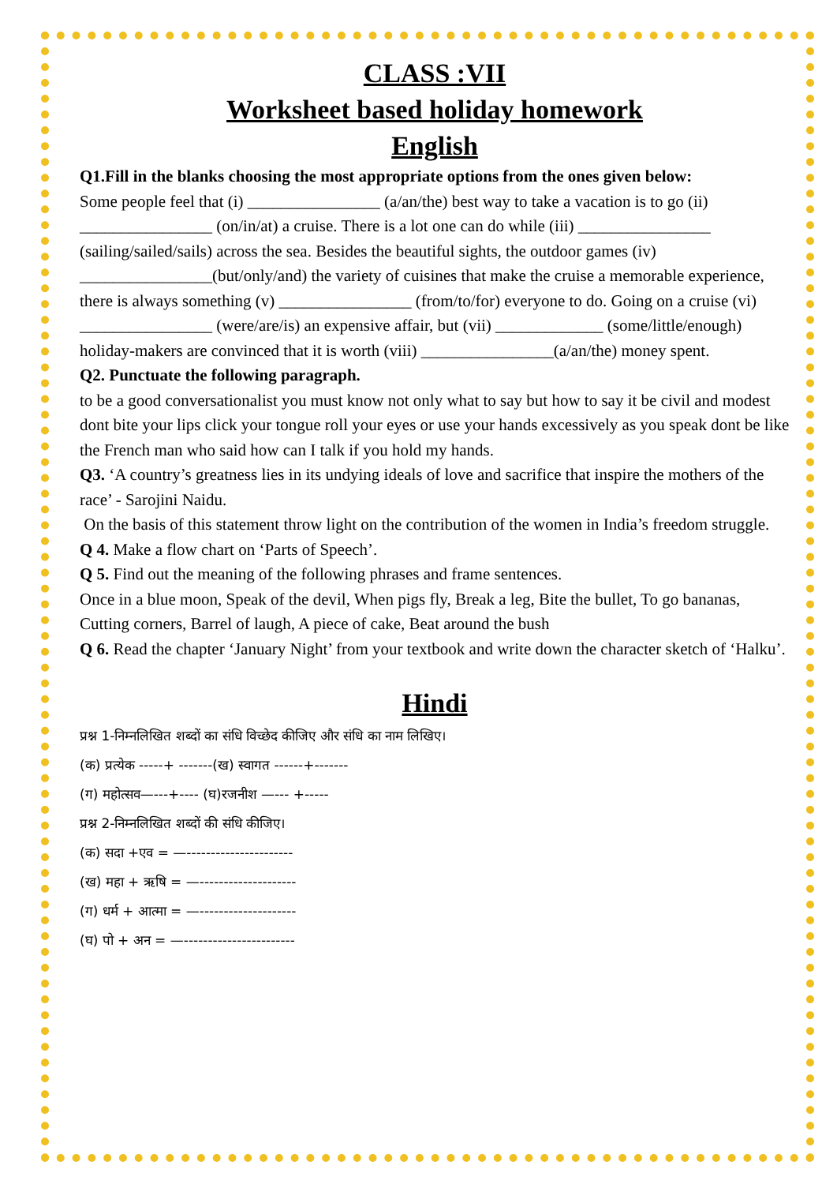CLASS :VII
Worksheet based holiday homework
English
Q1.Fill in the blanks choosing the most appropriate options from the ones given below:
Some people feel that (i) ________________ (a/an/the) best way to take a vacation is to go (ii) ________________ (on/in/at) a cruise. There is a lot one can do while (iii) ________________ (sailing/sailed/sails) across the sea. Besides the beautiful sights, the outdoor games (iv) ________________(but/only/and) the variety of cuisines that make the cruise a memorable experience, there is always something (v) ________________ (from/to/for) everyone to do. Going on a cruise (vi) ________________ (were/are/is) an expensive affair, but (vii) _____________ (some/little/enough) holiday-makers are convinced that it is worth (viii) ________________(a/an/the) money spent.
Q2. Punctuate the following paragraph.
to be a good conversationalist you must know not only what to say but how to say it be civil and modest dont bite your lips click your tongue roll your eyes or use your hands excessively as you speak dont be like the French man who said how can I talk if you hold my hands.
Q3. ‘A country’s greatness lies in its undying ideals of love and sacrifice that inspire the mothers of the race’ - Sarojini Naidu.
On the basis of this statement throw light on the contribution of the women in India’s freedom struggle.
Q 4. Make a flow chart on ‘Parts of Speech’.
Q 5. Find out the meaning of the following phrases and frame sentences.
Once in a blue moon, Speak of the devil, When pigs fly, Break a leg, Bite the bullet, To go bananas, Cutting corners, Barrel of laugh, A piece of cake, Beat around the bush
Q 6. Read the chapter ‘January Night’ from your textbook and write down the character sketch of ‘Halku’.
Hindi
प्रश्न 1-निम्नलिखित शब्दों का संधि विच्छेद कीजिए और संधि का नाम लिखिए।
(क) प्रत्येक -----+ -------(ख) स्वागत ------+-------
(ग) महोत्सव—---+---- (घ)रजनीश —--- +-----
प्रश्न 2-निम्नलिखित शब्दों की संधि कीजिए।
(क) सदा +एव = —----------------------
(ख) महा + ऋषि = —--------------------
(ग) धर्म + आत्मा = —--------------------
(घ) पो + अन = —-----------------------